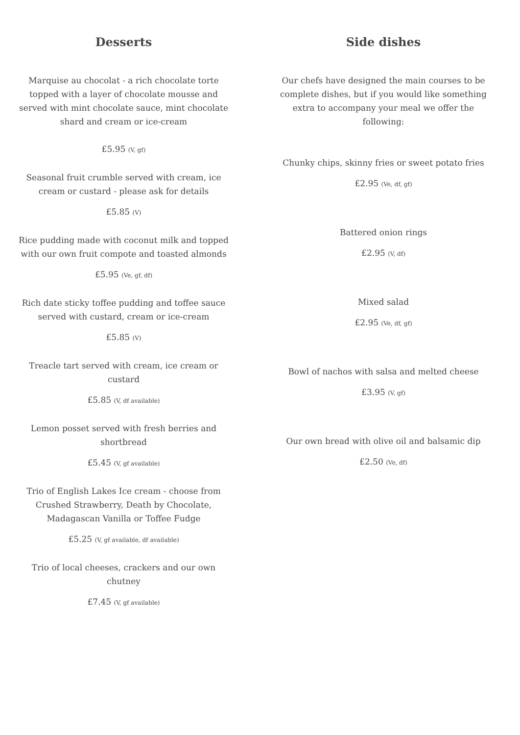Desserts
Marquise au chocolat - a rich chocolate torte
topped with a layer of chocolate mousse and
served with mint chocolate sauce, mint chocolate
shard and cream or ice-cream
£5.95 (V, gf)
Seasonal fruit crumble served with cream, ice
cream or custard - please ask for details
£5.85 (V)
Rice pudding made with coconut milk and topped
with our own fruit compote and toasted almonds
£5.95 (Ve, gf, df)
Rich date sticky toffee pudding and toffee sauce
served with custard, cream or ice-cream
£5.85 (V)
Treacle tart served with cream, ice cream or
custard
£5.85 (V, df available)
Lemon posset served with fresh berries and
shortbread
£5.45 (V, gf available)
Trio of English Lakes Ice cream - choose from
Crushed Strawberry, Death by Chocolate,
Madagascan Vanilla or Toffee Fudge
£5.25 (V, gf available, df available)
Trio of local cheeses, crackers and our own
chutney
£7.45 (V, gf available)
Side dishes
Our chefs have designed the main courses to be
complete dishes, but if you would like something
extra to accompany your meal we offer the
following:
Chunky chips, skinny fries or sweet potato fries
£2.95 (Ve, df, gf)
Battered onion rings
£2.95 (V, df)
Mixed salad
£2.95 (Ve, df, gf)
Bowl of nachos with salsa and melted cheese
£3.95 (V, gf)
Our own bread with olive oil and balsamic dip
£2.50 (Ve, df)